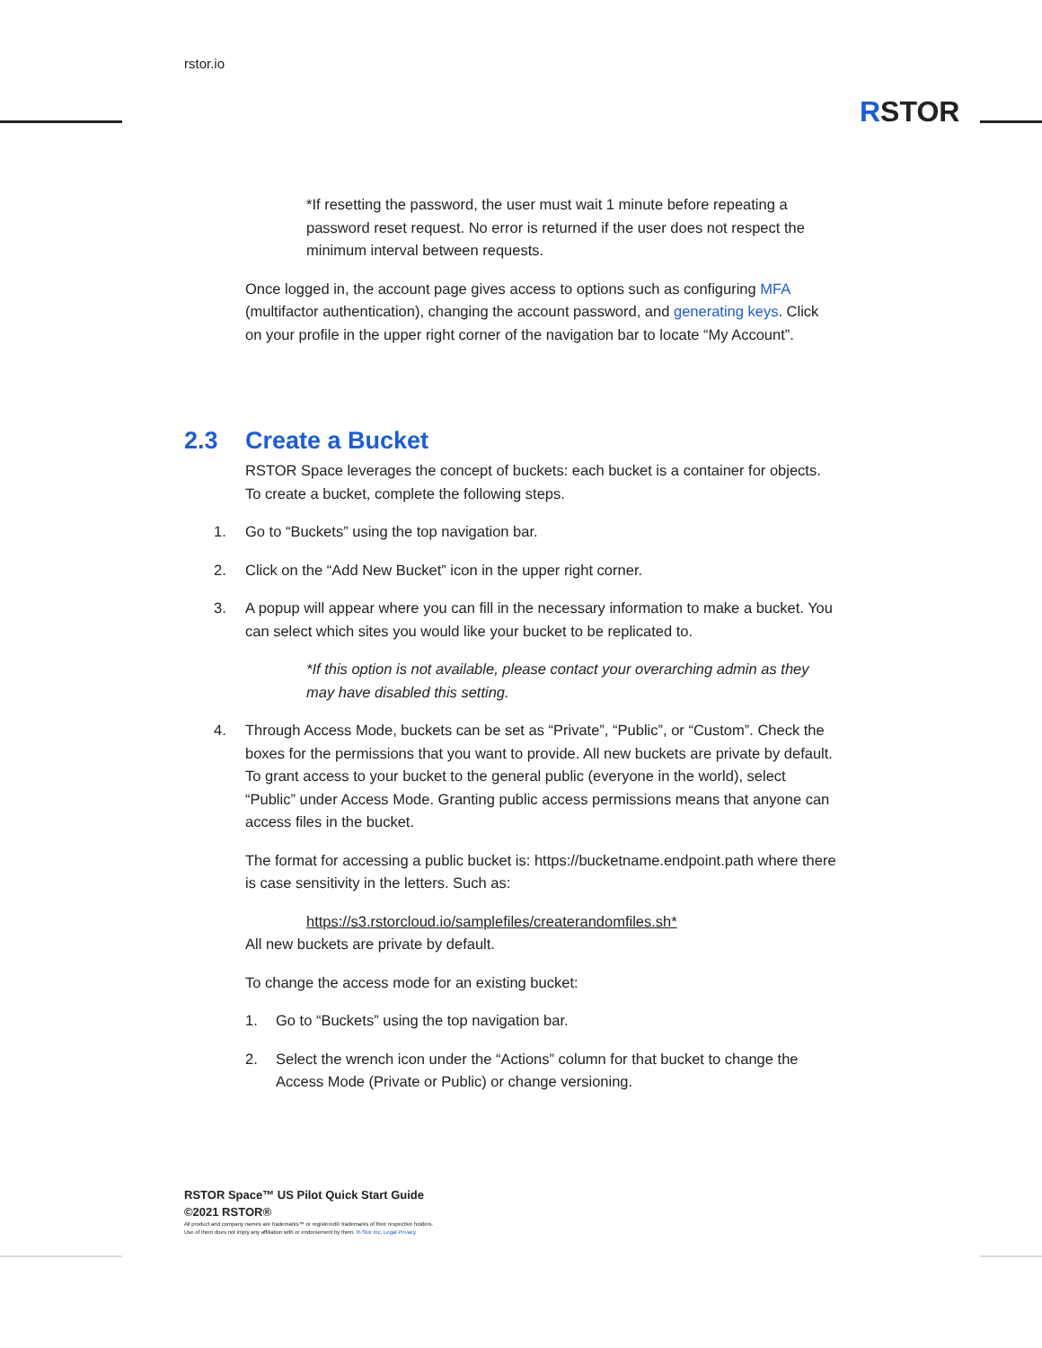rstor.io
RSTOR
*If resetting the password, the user must wait 1 minute before repeating a password reset request. No error is returned if the user does not respect the minimum interval between requests.
Once logged in, the account page gives access to options such as configuring MFA (multifactor authentication), changing the account password, and generating keys. Click on your profile in the upper right corner of the navigation bar to locate “My Account”.
2.3 Create a Bucket
RSTOR Space leverages the concept of buckets: each bucket is a container for objects. To create a bucket, complete the following steps.
1. Go to “Buckets” using the top navigation bar.
2. Click on the “Add New Bucket” icon in the upper right corner.
3. A popup will appear where you can fill in the necessary information to make a bucket. You can select which sites you would like your bucket to be replicated to.
*If this option is not available, please contact your overarching admin as they may have disabled this setting.
4. Through Access Mode, buckets can be set as “Private”, “Public”, or “Custom”. Check the boxes for the permissions that you want to provide. All new buckets are private by default. To grant access to your bucket to the general public (everyone in the world), select “Public” under Access Mode. Granting public access permissions means that anyone can access files in the bucket.
The format for accessing a public bucket is: https://bucketname.endpoint.path where there is case sensitivity in the letters. Such as:
https://s3.rstorcloud.io/samplefiles/createrandomfiles.sh*
All new buckets are private by default.
To change the access mode for an existing bucket:
1. Go to “Buckets” using the top navigation bar.
2. Select the wrench icon under the “Actions” column for that bucket to change the Access Mode (Private or Public) or change versioning.
RSTOR Space™ US Pilot Quick Start Guide
©2021 RSTOR®
All product and company names are trademarks™ or registered® trademarks of their respective holders.
Use of them does not imply any affiliation with or endorsement by them. R-Stor Inc. Legal Privacy